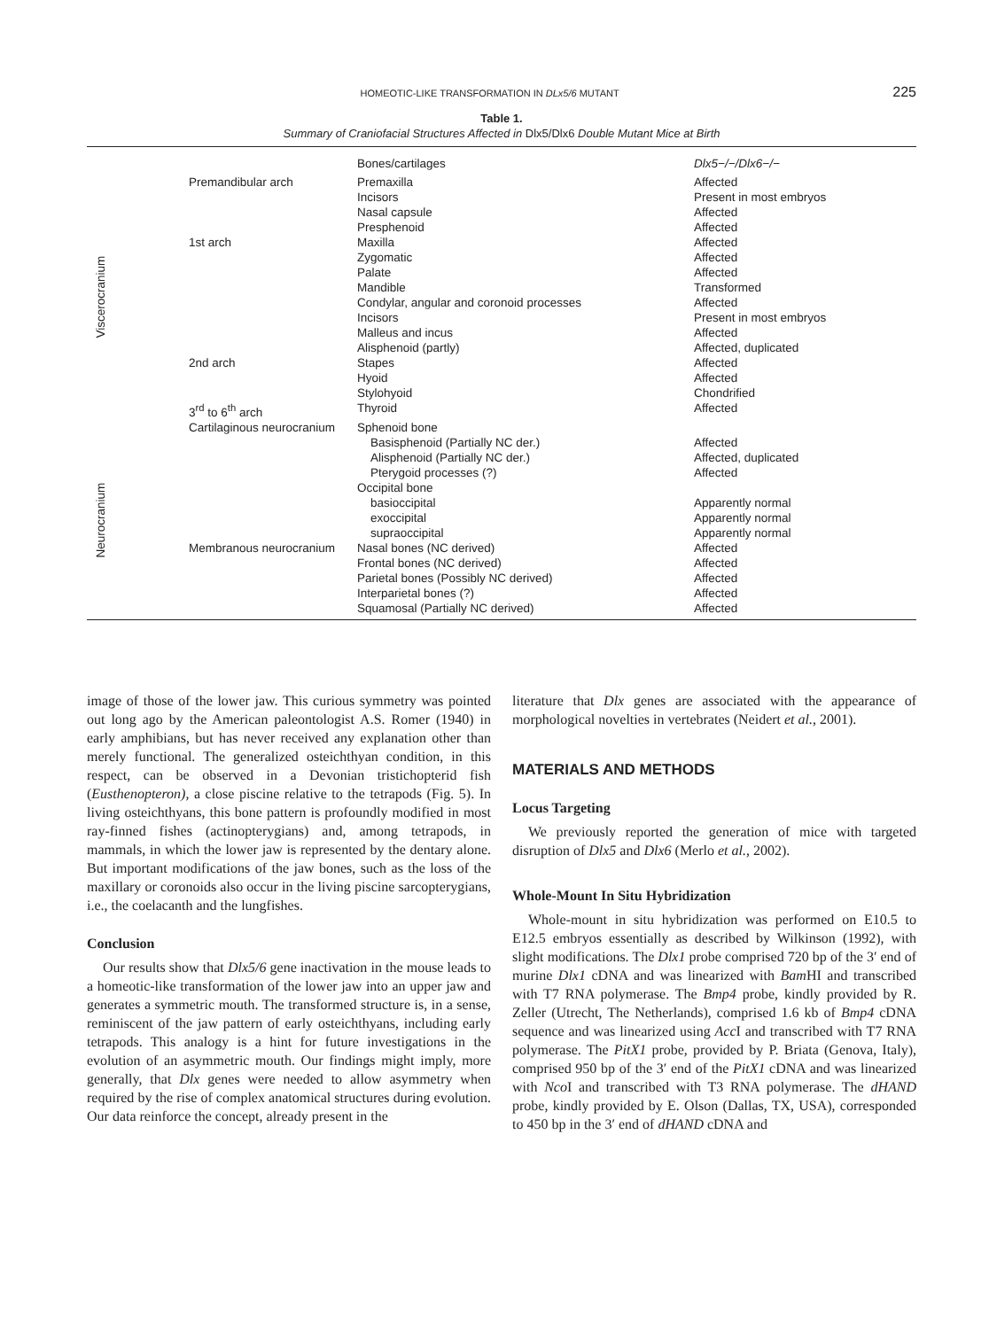HOMEOTIC-LIKE TRANSFORMATION IN DLx5/6 MUTANT 225
Table 1.
Summary of Craniofacial Structures Affected in Dlx5/Dlx6 Double Mutant Mice at Birth
| | | Bones/cartilages | Dlx5−/−/Dlx6−/− |
| --- | --- | --- | --- |
| Viscerocranium | Premandibular arch | Premaxilla | Affected |
| | | Incisors | Present in most embryos |
| | | Nasal capsule | Affected |
| | | Presphenoid | Affected |
| | 1st arch | Maxilla | Affected |
| | | Zygomatic | Affected |
| | | Palate | Affected |
| | | Mandible | Transformed |
| | | Condylar, angular and coronoid processes | Affected |
| | | Incisors | Present in most embryos |
| | | Malleus and incus | Affected |
| | | Alisphenoid (partly) | Affected, duplicated |
| | 2nd arch | Stapes | Affected |
| | | Hyoid | Affected |
| | | Stylohyoid | Chondrified |
| | 3<sup>rd</sup> to 6<sup>th</sup> arch | Thyroid | Affected |
| Neurocranium | Cartilaginous neurocranium | Sphenoid bone | |
| | | Basisphenoid (Partially NC der.) | Affected |
| | | Alisphenoid (Partially NC der.) | Affected, duplicated |
| | | Pterygoid processes (?) | Affected |
| | | Occipital bone | |
| | | basioccipital | Apparently normal |
| | | exoccipital | Apparently normal |
| | | supraoccipital | Apparently normal |
| | Membranous neurocranium | Nasal bones (NC derived) | Affected |
| | | Frontal bones (NC derived) | Affected |
| | | Parietal bones (Possibly NC derived) | Affected |
| | | Interparietal bones (?) | Affected |
| | | Squamosal (Partially NC derived) | Affected |
image of those of the lower jaw. This curious symmetry was pointed out long ago by the American paleontologist A.S. Romer (1940) in early amphibians, but has never received any explanation other than merely functional. The generalized osteichthyan condition, in this respect, can be observed in a Devonian tristichopterid fish (Eusthenopteron), a close piscine relative to the tetrapods (Fig. 5). In living osteichthyans, this bone pattern is profoundly modified in most ray-finned fishes (actinopterygians) and, among tetrapods, in mammals, in which the lower jaw is represented by the dentary alone. But important modifications of the jaw bones, such as the loss of the maxillary or coronoids also occur in the living piscine sarcopterygians, i.e., the coelacanth and the lungfishes.
Conclusion
Our results show that Dlx5/6 gene inactivation in the mouse leads to a homeotic-like transformation of the lower jaw into an upper jaw and generates a symmetric mouth. The transformed structure is, in a sense, reminiscent of the jaw pattern of early osteichthyans, including early tetrapods. This analogy is a hint for future investigations in the evolution of an asymmetric mouth. Our findings might imply, more generally, that Dlx genes were needed to allow asymmetry when required by the rise of complex anatomical structures during evolution. Our data reinforce the concept, already present in the
literature that Dlx genes are associated with the appearance of morphological novelties in vertebrates (Neidert et al., 2001).
MATERIALS AND METHODS
Locus Targeting
We previously reported the generation of mice with targeted disruption of Dlx5 and Dlx6 (Merlo et al., 2002).
Whole-Mount In Situ Hybridization
Whole-mount in situ hybridization was performed on E10.5 to E12.5 embryos essentially as described by Wilkinson (1992), with slight modifications. The Dlx1 probe comprised 720 bp of the 3′ end of murine Dlx1 cDNA and was linearized with Bam HI and transcribed with T7 RNA polymerase. The Bmp4 probe, kindly provided by R. Zeller (Utrecht, The Netherlands), comprised 1.6 kb of Bmp4 cDNA sequence and was linearized using Acc I and transcribed with T7 RNA polymerase. The PitX1 probe, provided by P. Briata (Genova, Italy), comprised 950 bp of the 3′ end of the PitX1 cDNA and was linearized with Nco I and transcribed with T3 RNA polymerase. The dHAND probe, kindly provided by E. Olson (Dallas, TX, USA), corresponded to 450 bp in the 3′ end of dHAND cDNA and